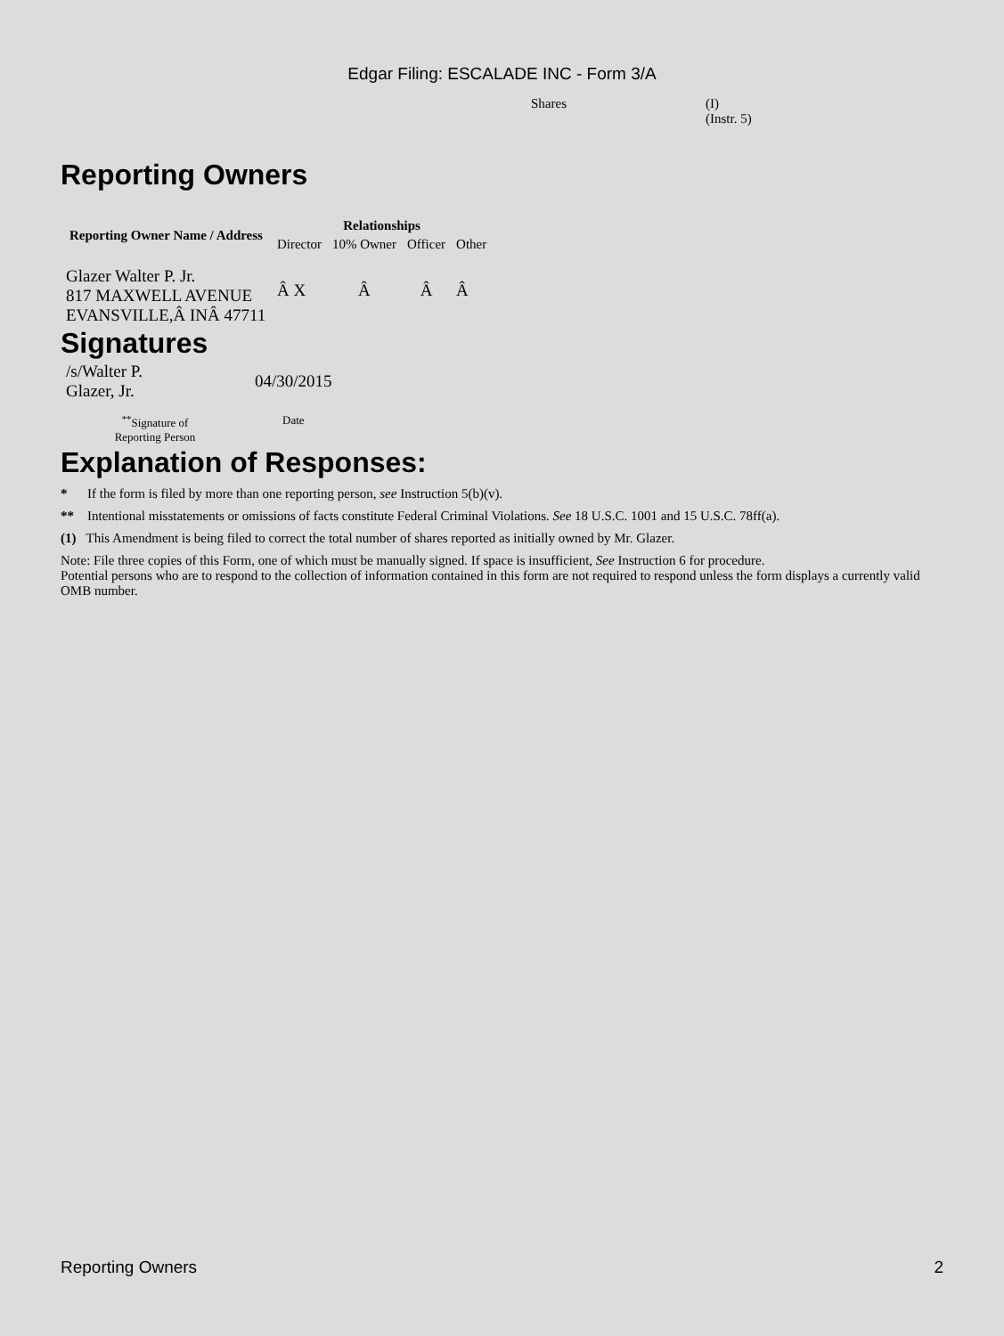Edgar Filing: ESCALADE INC - Form 3/A
Shares (I)
(Instr. 5)
Reporting Owners
| Reporting Owner Name / Address | Relationships | | | |
| --- | --- | --- | --- | --- |
| | Director | 10% Owner | Officer | Other |
| Glazer Walter P. Jr. 817 MAXWELL AVENUE EVANSVILLE,Â INÂ 47711 | Â X | Â | Â | Â |
Signatures
| /s/Walter P. Glazer, Jr. | 04/30/2015 |
| <sup>**</sup> Signature of Reporting Person | Date |
Explanation of Responses:
* If the form is filed by more than one reporting person, see Instruction 5(b)(v).
** Intentional misstatements or omissions of facts constitute Federal Criminal Violations. See 18 U.S.C. 1001 and 15 U.S.C. 78ff(a).
(1) This Amendment is being filed to correct the total number of shares reported as initially owned by Mr. Glazer.
Note: File three copies of this Form, one of which must be manually signed. If space is insufficient, See Instruction 6 for procedure.
Potential persons who are to respond to the collection of information contained in this form are not required to respond unless the form displays a currently valid OMB number.
Reporting Owners 2